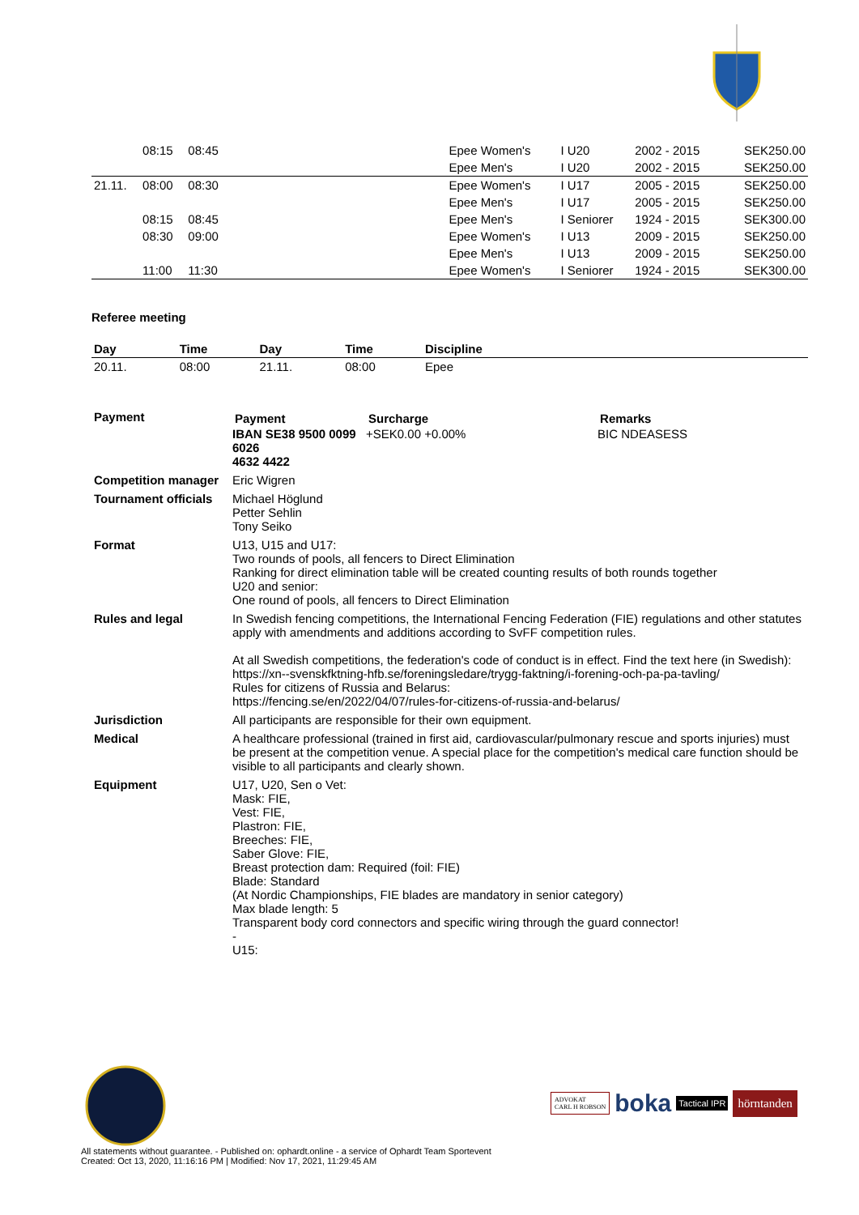| | 08:15 | 08:45 | | Epee Women's | I U20 | 2002 - 2015 | SEK250.00 |
| | | | | Epee Men's | I U20 | 2002 - 2015 | SEK250.00 |
| 21.11. | 08:00 | 08:30 | | Epee Women's | I U17 | 2005 - 2015 | SEK250.00 |
| | | | | Epee Men's | I U17 | 2005 - 2015 | SEK250.00 |
| | 08:15 | 08:45 | | Epee Men's | I Seniorer | 1924 - 2015 | SEK300.00 |
| | 08:30 | 09:00 | | Epee Women's | I U13 | 2009 - 2015 | SEK250.00 |
| | | | | Epee Men's | I U13 | 2009 - 2015 | SEK250.00 |
| | 11:00 | 11:30 | | Epee Women's | I Seniorer | 1924 - 2015 | SEK300.00 |
Referee meeting
| Day | Time | Day | Time | Discipline |
| --- | --- | --- | --- | --- |
| 20.11. | 08:00 | 21.11. | 08:00 | Epee |
| Payment | / Payment / Surcharge / Remarks / / --- / --- / --- / / IBAN SE38 9500 0099 6026 4632 4422 / +SEK0.00 +0.00% / BIC NDEASESS / |
| Competition manager | Eric Wigren |
| Tournament officials | Michael Höglund Petter Sehlin Tony Seiko |
| Format | U13, U15 and U17: Two rounds of pools, all fencers to Direct Elimination Ranking for direct elimination table will be created counting results of both rounds together U20 and senior: One round of pools, all fencers to Direct Elimination |
| Rules and legal | In Swedish fencing competitions, the International Fencing Federation (FIE) regulations and other statutes apply with amendments and additions according to SvFF competition rules. At all Swedish competitions, the federation's code of conduct is in effect. Find the text here (in Swedish): https://xn--svenskfktning-hfb.se/foreningsledare/trygg-faktning/i-forening-och-pa-pa-tavling/ Rules for citizens of Russia and Belarus: https://fencing.se/en/2022/04/07/rules-for-citizens-of-russia-and-belarus/ |
| Jurisdiction | All participants are responsible for their own equipment. |
| Medical | A healthcare professional (trained in first aid, cardiovascular/pulmonary rescue and sports injuries) must be present at the competition venue. A special place for the competition's medical care function should be visible to all participants and clearly shown. |
| Equipment | U17, U20, Sen o Vet: Mask: FIE, Vest: FIE, Plastron: FIE, Breeches: FIE, Saber Glove: FIE, Breast protection dam: Required (foil: FIE) Blade: Standard (At Nordic Championships, FIE blades are mandatory in senior category) Max blade length: 5 Transparent body cord connectors and specific wiring through the guard connector! - U15: |
ADVOKAT
CARL H ROBSON
boka
Tactical IPR
hörntanden
All statements without guarantee. - Published on: ophardt.online - a service of Ophardt Team Sportevent
Created: Oct 13, 2020, 11:16:16 PM | Modified: Nov 17, 2021, 11:29:45 AM